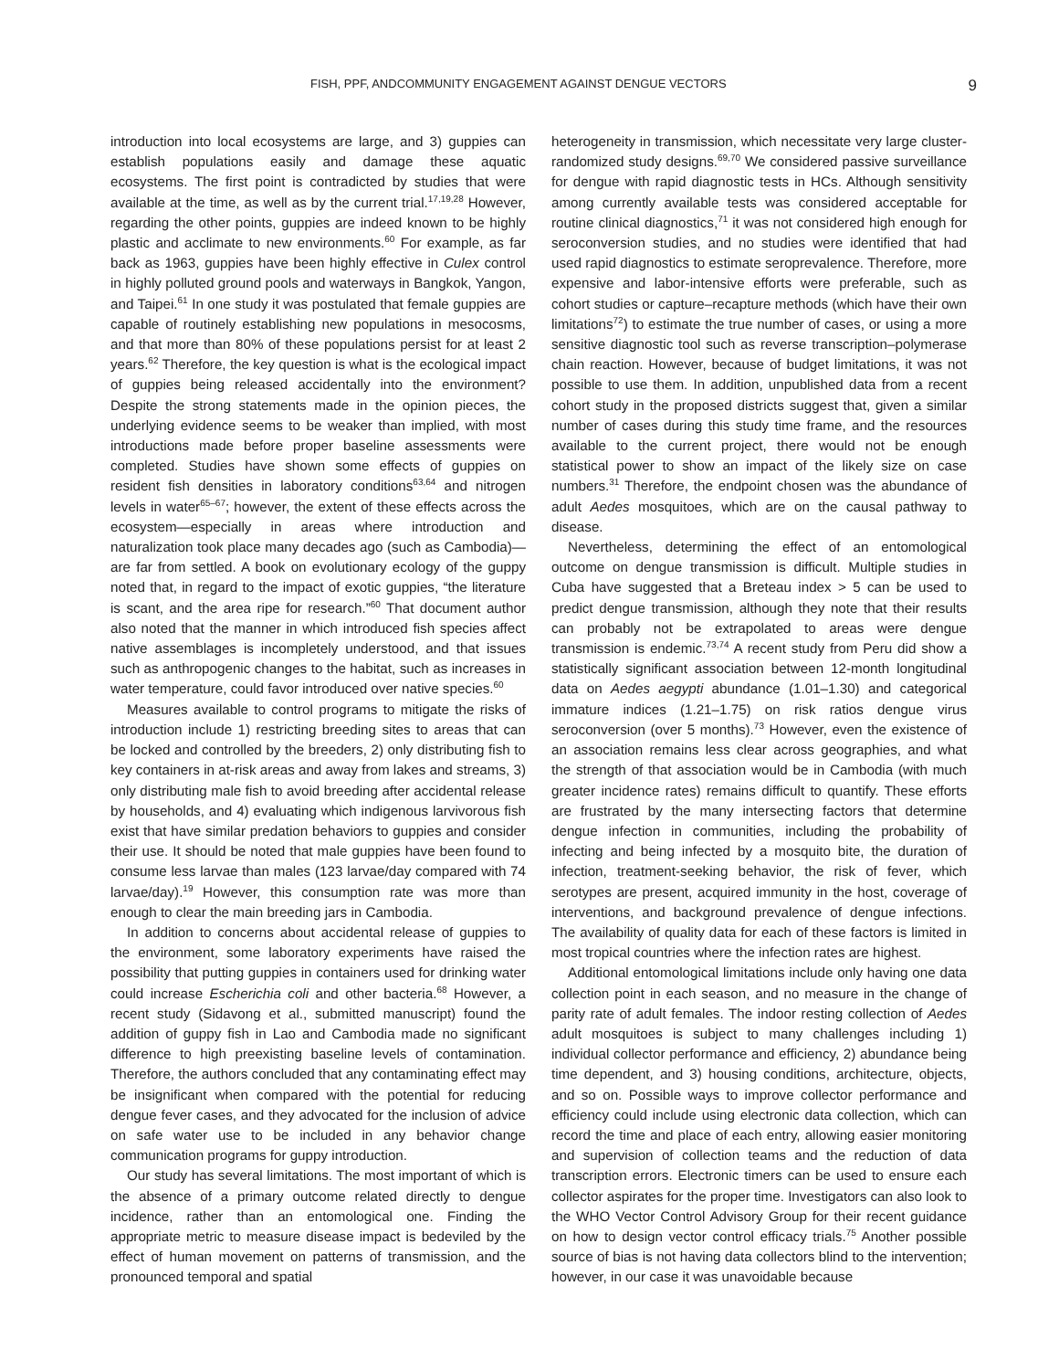FISH, PPF, ANDCOMMUNITY ENGAGEMENT AGAINST DENGUE VECTORS 9
introduction into local ecosystems are large, and 3) guppies can establish populations easily and damage these aquatic ecosystems. The first point is contradicted by studies that were available at the time, as well as by the current trial.<sup>17,19,28</sup> However, regarding the other points, guppies are indeed known to be highly plastic and acclimate to new environments.<sup>60</sup> For example, as far back as 1963, guppies have been highly effective in Culex control in highly polluted ground pools and waterways in Bangkok, Yangon, and Taipei.<sup>61</sup> In one study it was postulated that female guppies are capable of routinely establishing new populations in mesocosms, and that more than 80% of these populations persist for at least 2 years.<sup>62</sup> Therefore, the key question is what is the ecological impact of guppies being released accidentally into the environment? Despite the strong statements made in the opinion pieces, the underlying evidence seems to be weaker than implied, with most introductions made before proper baseline assessments were completed. Studies have shown some effects of guppies on resident fish densities in laboratory conditions<sup>63,64</sup> and nitrogen levels in water<sup>65–67</sup>; however, the extent of these effects across the ecosystem—especially in areas where introduction and naturalization took place many decades ago (such as Cambodia)— are far from settled. A book on evolutionary ecology of the guppy noted that, in regard to the impact of exotic guppies, “the literature is scant, and the area ripe for research.”<sup>60</sup> That document author also noted that the manner in which introduced fish species affect native assemblages is incompletely understood, and that issues such as anthropogenic changes to the habitat, such as increases in water temperature, could favor introduced over native species.<sup>60</sup>
Measures available to control programs to mitigate the risks of introduction include 1) restricting breeding sites to areas that can be locked and controlled by the breeders, 2) only distributing fish to key containers in at-risk areas and away from lakes and streams, 3) only distributing male fish to avoid breeding after accidental release by households, and 4) evaluating which indigenous larvivorous fish exist that have similar predation behaviors to guppies and consider their use. It should be noted that male guppies have been found to consume less larvae than males (123 larvae/day compared with 74 larvae/day).<sup>19</sup> However, this consumption rate was more than enough to clear the main breeding jars in Cambodia.
In addition to concerns about accidental release of guppies to the environment, some laboratory experiments have raised the possibility that putting guppies in containers used for drinking water could increase Escherichia coli and other bacteria.<sup>68</sup> However, a recent study (Sidavong et al., submitted manuscript) found the addition of guppy fish in Lao and Cambodia made no significant difference to high preexisting baseline levels of contamination. Therefore, the authors concluded that any contaminating effect may be insignificant when compared with the potential for reducing dengue fever cases, and they advocated for the inclusion of advice on safe water use to be included in any behavior change communication programs for guppy introduction.
Our study has several limitations. The most important of which is the absence of a primary outcome related directly to dengue incidence, rather than an entomological one. Finding the appropriate metric to measure disease impact is bedeviled by the effect of human movement on patterns of transmission, and the pronounced temporal and spatial
heterogeneity in transmission, which necessitate very large cluster-randomized study designs.<sup>69,70</sup> We considered passive surveillance for dengue with rapid diagnostic tests in HCs. Although sensitivity among currently available tests was considered acceptable for routine clinical diagnostics,<sup>71</sup> it was not considered high enough for seroconversion studies, and no studies were identified that had used rapid diagnostics to estimate seroprevalence. Therefore, more expensive and labor-intensive efforts were preferable, such as cohort studies or capture–recapture methods (which have their own limitations<sup>72</sup>) to estimate the true number of cases, or using a more sensitive diagnostic tool such as reverse transcription–polymerase chain reaction. However, because of budget limitations, it was not possible to use them. In addition, unpublished data from a recent cohort study in the proposed districts suggest that, given a similar number of cases during this study time frame, and the resources available to the current project, there would not be enough statistical power to show an impact of the likely size on case numbers.<sup>31</sup> Therefore, the endpoint chosen was the abundance of adult Aedes mosquitoes, which are on the causal pathway to disease.
Nevertheless, determining the effect of an entomological outcome on dengue transmission is difficult. Multiple studies in Cuba have suggested that a Breteau index > 5 can be used to predict dengue transmission, although they note that their results can probably not be extrapolated to areas were dengue transmission is endemic.<sup>73,74</sup> A recent study from Peru did show a statistically significant association between 12-month longitudinal data on Aedes aegypti abundance (1.01–1.30) and categorical immature indices (1.21–1.75) on risk ratios dengue virus seroconversion (over 5 months).<sup>73</sup> However, even the existence of an association remains less clear across geographies, and what the strength of that association would be in Cambodia (with much greater incidence rates) remains difficult to quantify. These efforts are frustrated by the many intersecting factors that determine dengue infection in communities, including the probability of infecting and being infected by a mosquito bite, the duration of infection, treatment-seeking behavior, the risk of fever, which serotypes are present, acquired immunity in the host, coverage of interventions, and background prevalence of dengue infections. The availability of quality data for each of these factors is limited in most tropical countries where the infection rates are highest.
Additional entomological limitations include only having one data collection point in each season, and no measure in the change of parity rate of adult females. The indoor resting collection of Aedes adult mosquitoes is subject to many challenges including 1) individual collector performance and efficiency, 2) abundance being time dependent, and 3) housing conditions, architecture, objects, and so on. Possible ways to improve collector performance and efficiency could include using electronic data collection, which can record the time and place of each entry, allowing easier monitoring and supervision of collection teams and the reduction of data transcription errors. Electronic timers can be used to ensure each collector aspirates for the proper time. Investigators can also look to the WHO Vector Control Advisory Group for their recent guidance on how to design vector control efficacy trials.<sup>75</sup> Another possible source of bias is not having data collectors blind to the intervention; however, in our case it was unavoidable because